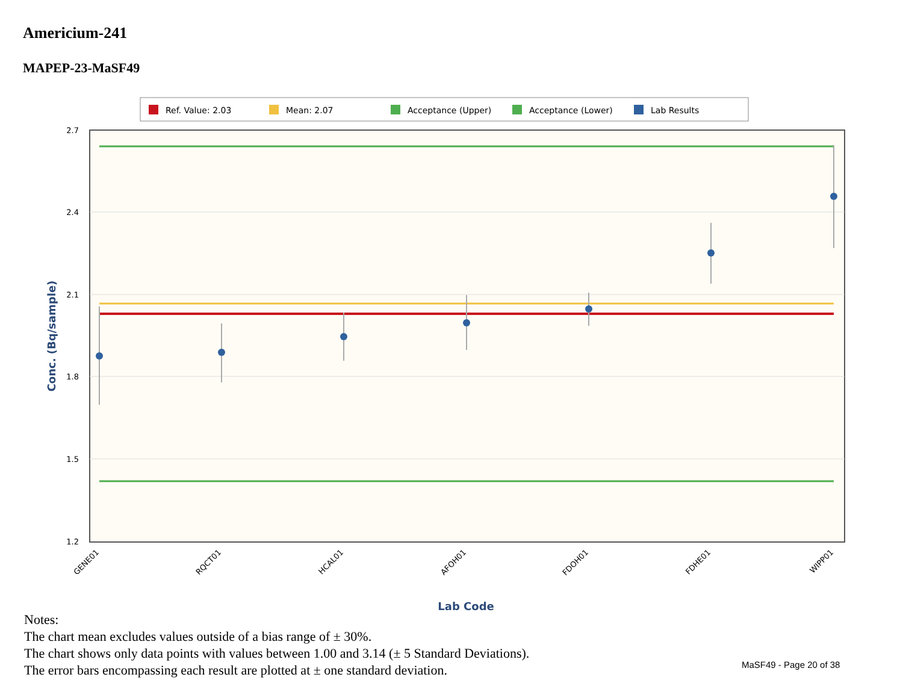Americium-241
MAPEP-23-MaSF49
Ref. Value: 2.03
Mean: 2.07
Acceptance (Upper)
Acceptance (Lower)
Lab Results
2.7
2.4
2.1
1.8
1.5
1.2
GENE01
RQCT01
HCAL01
AFOH01
FDOH01
FDHE01
WIPP01
Lab Code
Conc. (Bq/sample)
Notes:
The chart mean excludes values outside of a bias range of ± 30%.
The chart shows only data points with values between 1.00 and 3.14 (± 5 Standard Deviations).
The error bars encompassing each result are plotted at ± one standard deviation.
MaSF49 - Page 20 of 38